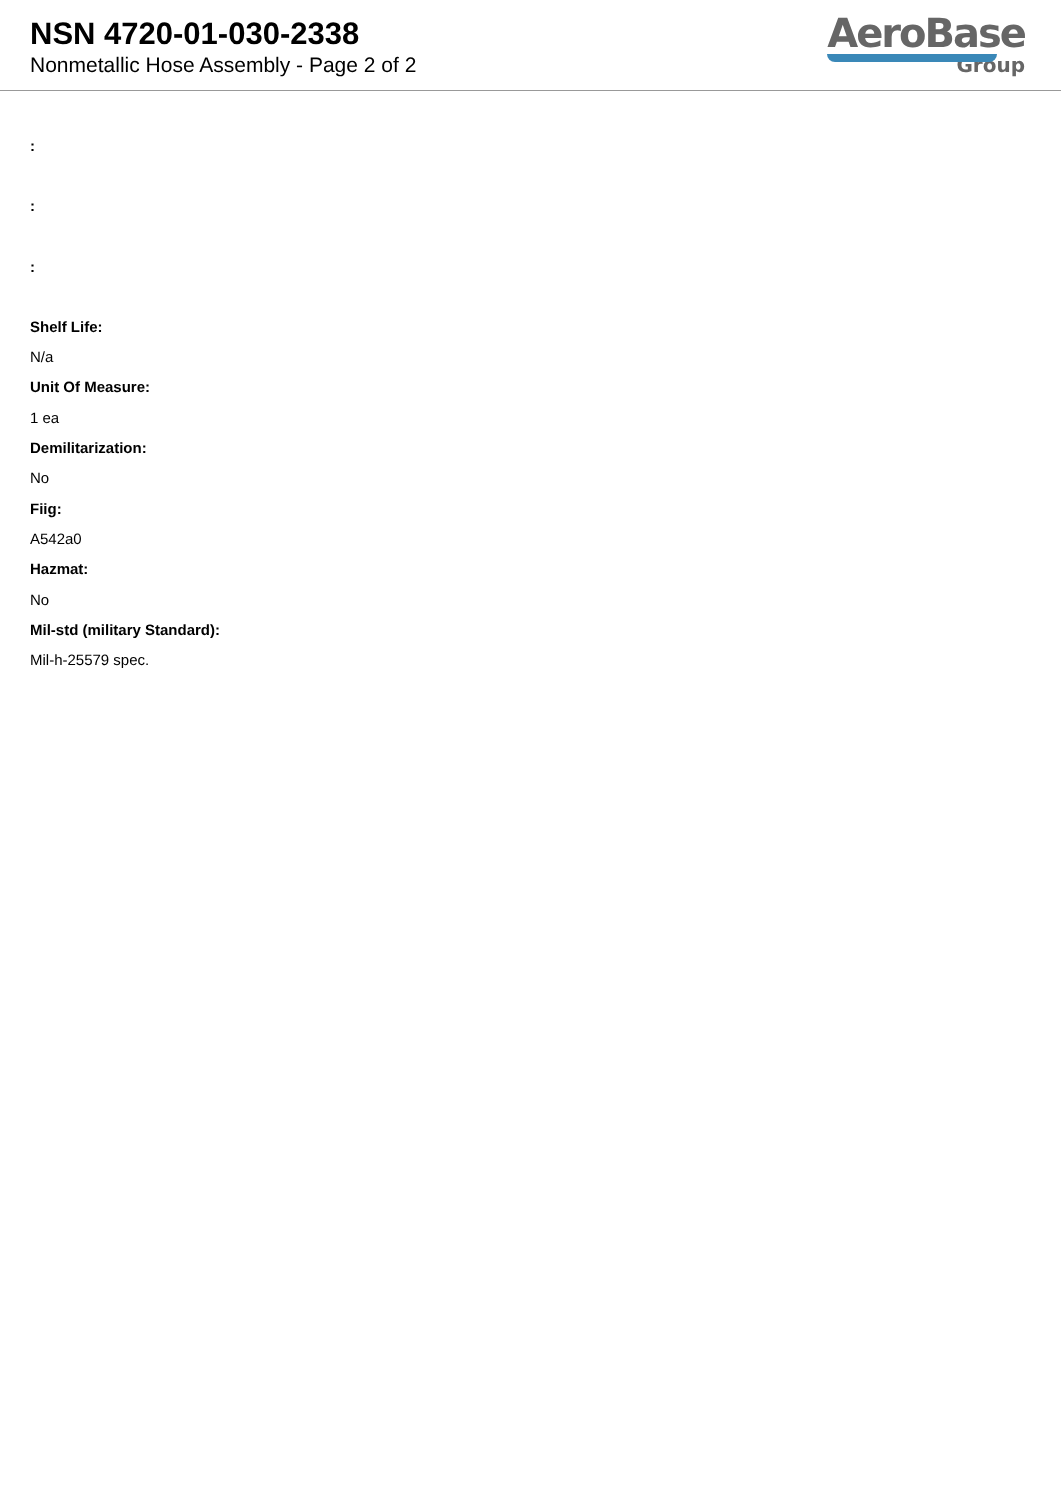NSN 4720-01-030-2338
Nonmetallic Hose Assembly - Page 2 of 2
AeroBase
Group
:
:
:
Shelf Life:
N/a
Unit Of Measure:
1 ea
Demilitarization:
No
Fiig:
A542a0
Hazmat:
No
Mil-std (military Standard):
Mil-h-25579 spec.